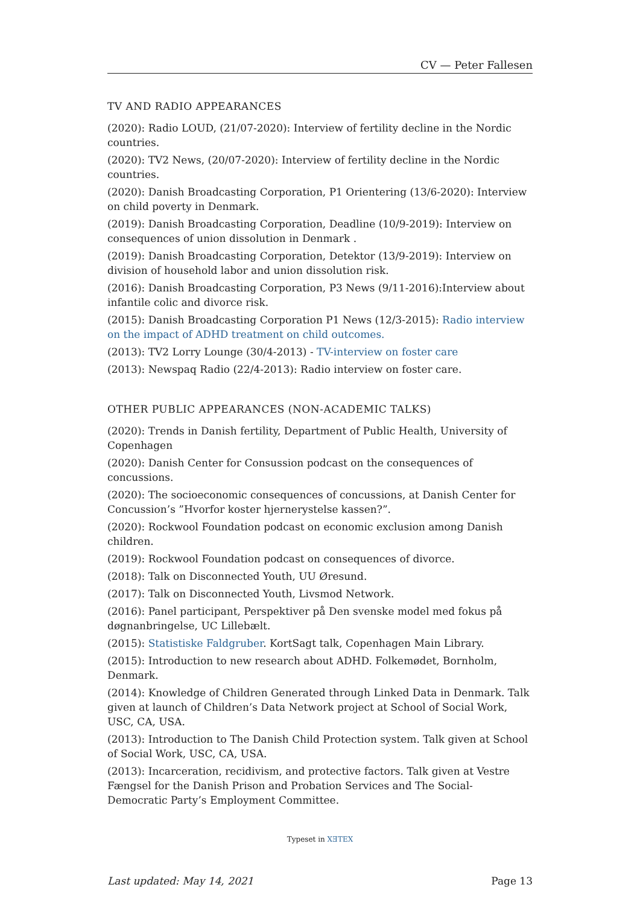CV — Peter Fallesen
TV AND RADIO APPEARANCES
(2020): Radio LOUD, (21/07-2020): Interview of fertility decline in the Nordic countries.
(2020): TV2 News, (20/07-2020): Interview of fertility decline in the Nordic countries.
(2020): Danish Broadcasting Corporation, P1 Orientering (13/6-2020): Interview on child poverty in Denmark.
(2019): Danish Broadcasting Corporation, Deadline (10/9-2019): Interview on consequences of union dissolution in Denmark .
(2019): Danish Broadcasting Corporation, Detektor (13/9-2019): Interview on division of household labor and union dissolution risk.
(2016): Danish Broadcasting Corporation, P3 News (9/11-2016):Interview about infantile colic and divorce risk.
(2015): Danish Broadcasting Corporation P1 News (12/3-2015): Radio interview on the impact of ADHD treatment on child outcomes.
(2013): TV2 Lorry Lounge (30/4-2013) - TV-interview on foster care
(2013): Newspaq Radio (22/4-2013): Radio interview on foster care.
OTHER PUBLIC APPEARANCES (NON-ACADEMIC TALKS)
(2020): Trends in Danish fertility, Department of Public Health, University of Copenhagen
(2020): Danish Center for Consussion podcast on the consequences of concussions.
(2020): The socioeconomic consequences of concussions, at Danish Center for Concussion’s ”Hvorfor koster hjernerystelse kassen?”.
(2020): Rockwool Foundation podcast on economic exclusion among Danish children.
(2019): Rockwool Foundation podcast on consequences of divorce.
(2018): Talk on Disconnected Youth, UU Øresund.
(2017): Talk on Disconnected Youth, Livsmod Network.
(2016): Panel participant, Perspektiver på Den svenske model med fokus på døgnanbringelse, UC Lillebælt.
(2015): Statistiske Faldgruber. KortSagt talk, Copenhagen Main Library.
(2015): Introduction to new research about ADHD. Folkemødet, Bornholm, Denmark.
(2014): Knowledge of Children Generated through Linked Data in Denmark. Talk given at launch of Children’s Data Network project at School of Social Work, USC, CA, USA.
(2013): Introduction to The Danish Child Protection system. Talk given at School of Social Work, USC, CA, USA.
(2013): Incarceration, recidivism, and protective factors. Talk given at Vestre Fængsel for the Danish Prison and Probation Services and The Social-Democratic Party’s Employment Committee.
Typeset in XƎTEX
Last updated: May 14, 2021 Page 13